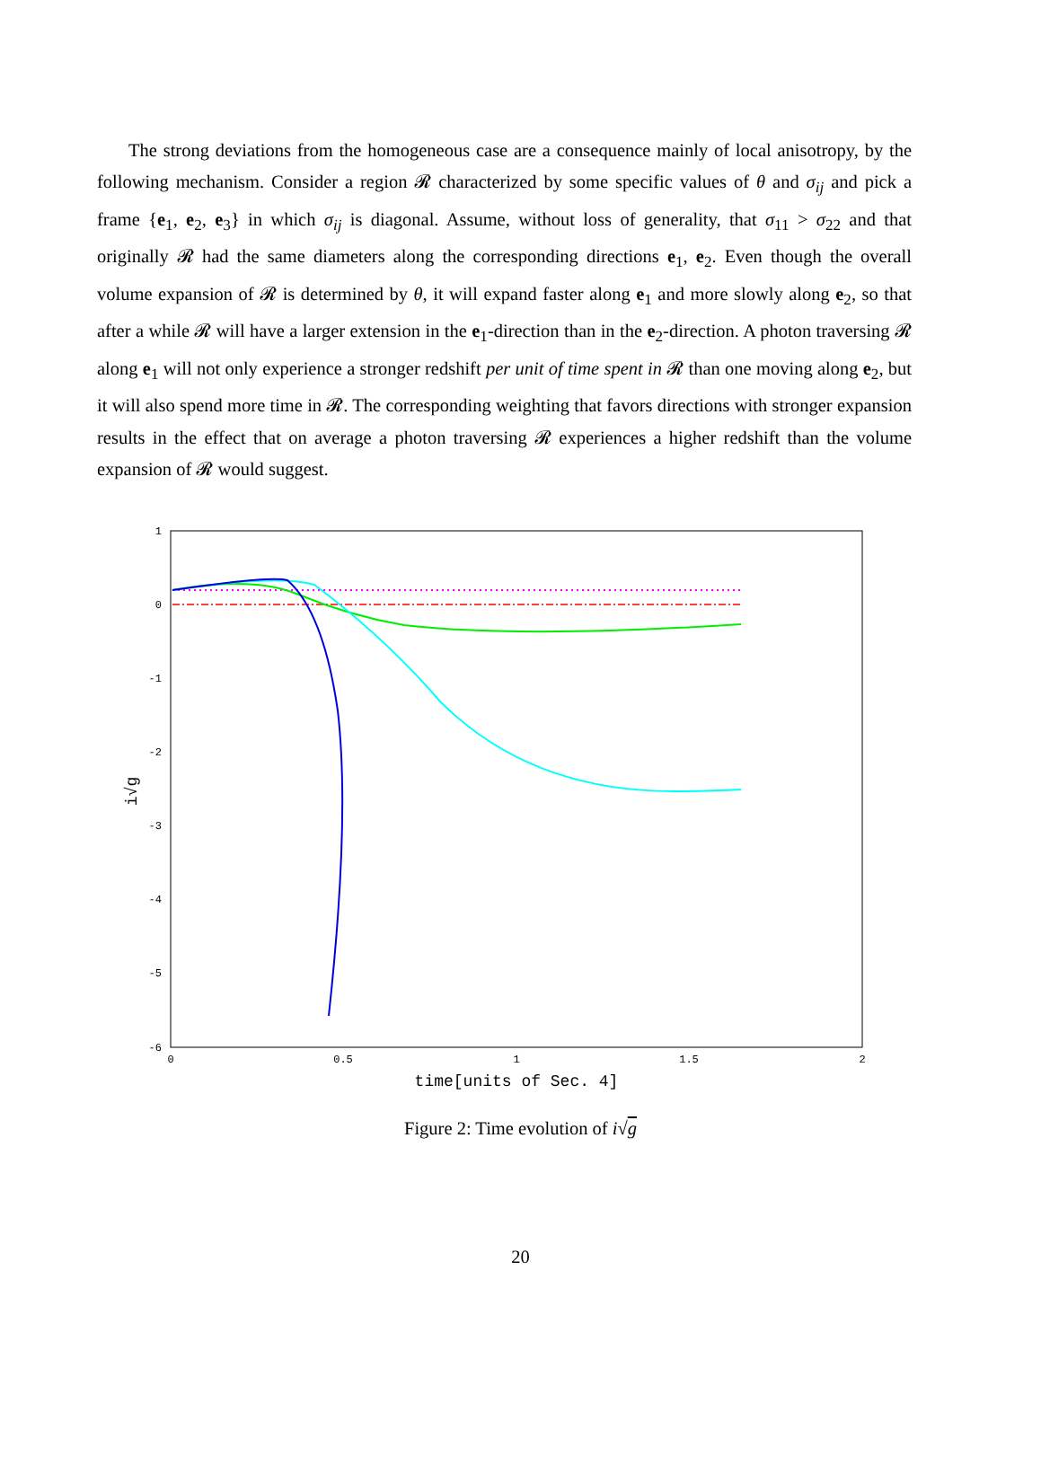The strong deviations from the homogeneous case are a consequence mainly of local anisotropy, by the following mechanism. Consider a region 𝓡 characterized by some specific values of θ and σ<sub>ij</sub> and pick a frame {e<sub>1</sub>, e<sub>2</sub>, e<sub>3</sub>} in which σ<sub>ij</sub> is diagonal. Assume, without loss of generality, that σ<sub>11</sub> > σ<sub>22</sub> and that originally 𝓡 had the same diameters along the corresponding directions e<sub>1</sub>, e<sub>2</sub>. Even though the overall volume expansion of 𝓡 is determined by θ, it will expand faster along e<sub>1</sub> and more slowly along e<sub>2</sub>, so that after a while 𝓡 will have a larger extension in the e<sub>1</sub>-direction than in the e<sub>2</sub>-direction. A photon traversing 𝓡 along e<sub>1</sub> will not only experience a stronger redshift per unit of time spent in 𝓡 than one moving along e<sub>2</sub>, but it will also spend more time in 𝓡. The corresponding weighting that favors directions with stronger expansion results in the effect that on average a photon traversing 𝓡 experiences a higher redshift than the volume expansion of 𝓡 would suggest.
1
0
-1
-2
-3
-4
-5
-6
0
0.5
1
1.5
2
time[units of Sec. 4]
i√g
Figure 2: Time evolution of i√g
20